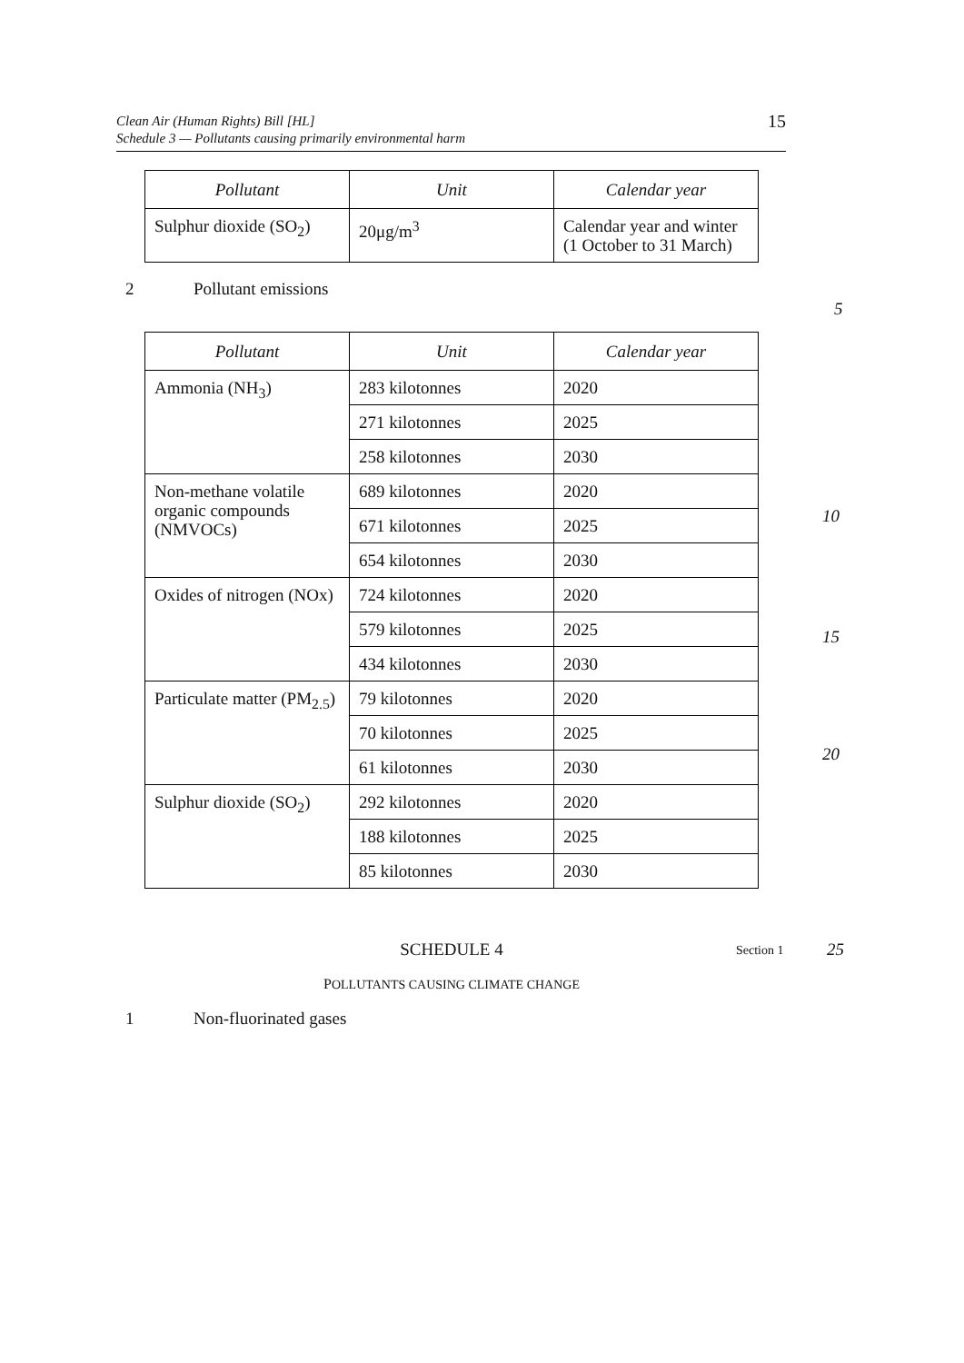Clean Air (Human Rights) Bill [HL]
Schedule 3 — Pollutants causing primarily environmental harm
15
| Pollutant | Unit | Calendar year |
| --- | --- | --- |
| Sulphur dioxide (SO<sub>2</sub>) | 20μg/m<sup>3</sup> | Calendar year and winter (1 October to 31 March) |
2 Pollutant emissions
| Pollutant | Unit | Calendar year |
| --- | --- | --- |
| Ammonia (NH<sub>3</sub>) | 283 kilotonnes | 2020 |
| | 271 kilotonnes | 2025 |
| | 258 kilotonnes | 2030 |
| Non-methane volatile organic compounds (NMVOCs) | 689 kilotonnes | 2020 |
| | 671 kilotonnes | 2025 |
| | 654 kilotonnes | 2030 |
| Oxides of nitrogen (NOx) | 724 kilotonnes | 2020 |
| | 579 kilotonnes | 2025 |
| | 434 kilotonnes | 2030 |
| Particulate matter (PM<sub>2.5</sub>) | 79 kilotonnes | 2020 |
| | 70 kilotonnes | 2025 |
| | 61 kilotonnes | 2030 |
| Sulphur dioxide (SO<sub>2</sub>) | 292 kilotonnes | 2020 |
| | 188 kilotonnes | 2025 |
| | 85 kilotonnes | 2030 |
SCHEDULE 4 Section 1 25
POLLUTANTS CAUSING CLIMATE CHANGE
1 Non-fluorinated gases
5
10
15
20